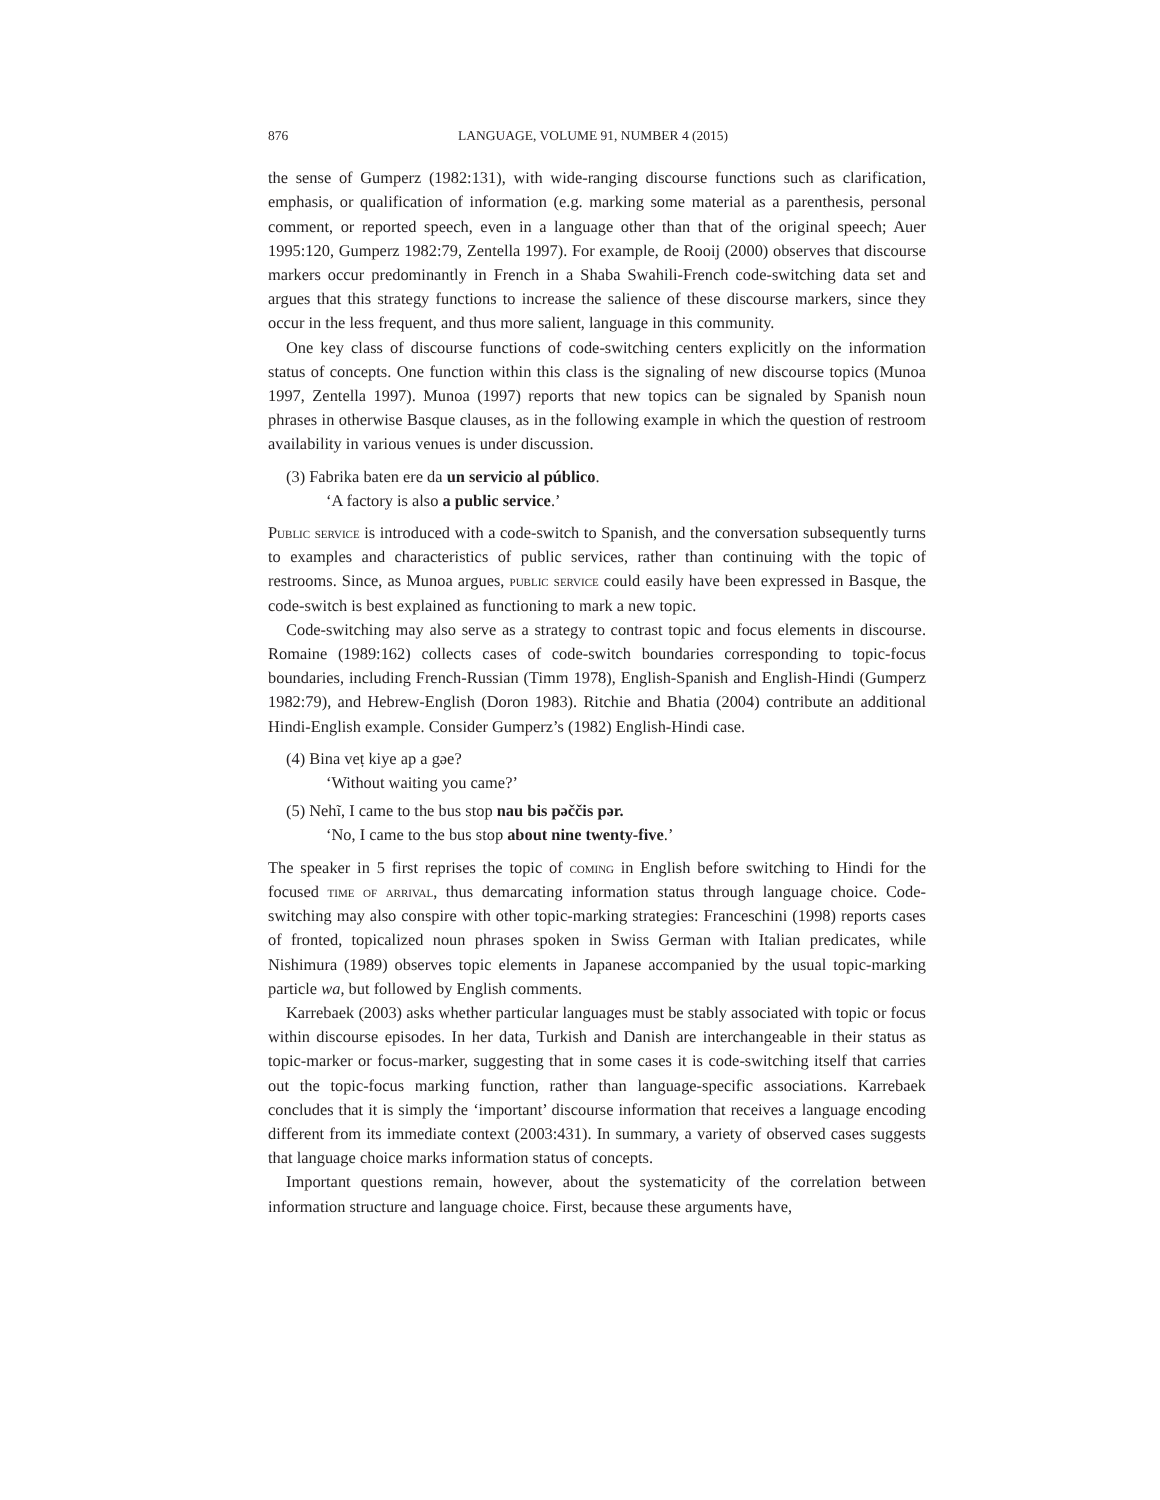876 LANGUAGE, VOLUME 91, NUMBER 4 (2015)
the sense of Gumperz (1982:131), with wide-ranging discourse functions such as clarification, emphasis, or qualification of information (e.g. marking some material as a parenthesis, personal comment, or reported speech, even in a language other than that of the original speech; Auer 1995:120, Gumperz 1982:79, Zentella 1997). For example, de Rooij (2000) observes that discourse markers occur predominantly in French in a Shaba Swahili-French code-switching data set and argues that this strategy functions to increase the salience of these discourse markers, since they occur in the less frequent, and thus more salient, language in this community.
One key class of discourse functions of code-switching centers explicitly on the information status of concepts. One function within this class is the signaling of new discourse topics (Munoa 1997, Zentella 1997). Munoa (1997) reports that new topics can be signaled by Spanish noun phrases in otherwise Basque clauses, as in the following example in which the question of restroom availability in various venues is under discussion.
(3) Fabrika baten ere da un servicio al público.
‘A factory is also a public service.’
Public service is introduced with a code-switch to Spanish, and the conversation subsequently turns to examples and characteristics of public services, rather than continuing with the topic of restrooms. Since, as Munoa argues, public service could easily have been expressed in Basque, the code-switch is best explained as functioning to mark a new topic.
Code-switching may also serve as a strategy to contrast topic and focus elements in discourse. Romaine (1989:162) collects cases of code-switch boundaries corresponding to topic-focus boundaries, including French-Russian (Timm 1978), English-Spanish and English-Hindi (Gumperz 1982:79), and Hebrew-English (Doron 1983). Ritchie and Bhatia (2004) contribute an additional Hindi-English example. Consider Gumperz’s (1982) English-Hindi case.
(4) Bina veṭ kiye ap a gəe?
‘Without waiting you came?’
(5) Nehĩ, I came to the bus stop nau bis pəččis pər.
‘No, I came to the bus stop about nine twenty-five.’
The speaker in 5 first reprises the topic of coming in English before switching to Hindi for the focused time of arrival, thus demarcating information status through language choice. Code-switching may also conspire with other topic-marking strategies: Franceschini (1998) reports cases of fronted, topicalized noun phrases spoken in Swiss German with Italian predicates, while Nishimura (1989) observes topic elements in Japanese accompanied by the usual topic-marking particle wa, but followed by English comments.
Karrebaek (2003) asks whether particular languages must be stably associated with topic or focus within discourse episodes. In her data, Turkish and Danish are interchangeable in their status as topic-marker or focus-marker, suggesting that in some cases it is code-switching itself that carries out the topic-focus marking function, rather than language-specific associations. Karrebaek concludes that it is simply the ‘important’ discourse information that receives a language encoding different from its immediate context (2003:431). In summary, a variety of observed cases suggests that language choice marks information status of concepts.
Important questions remain, however, about the systematicity of the correlation between information structure and language choice. First, because these arguments have,